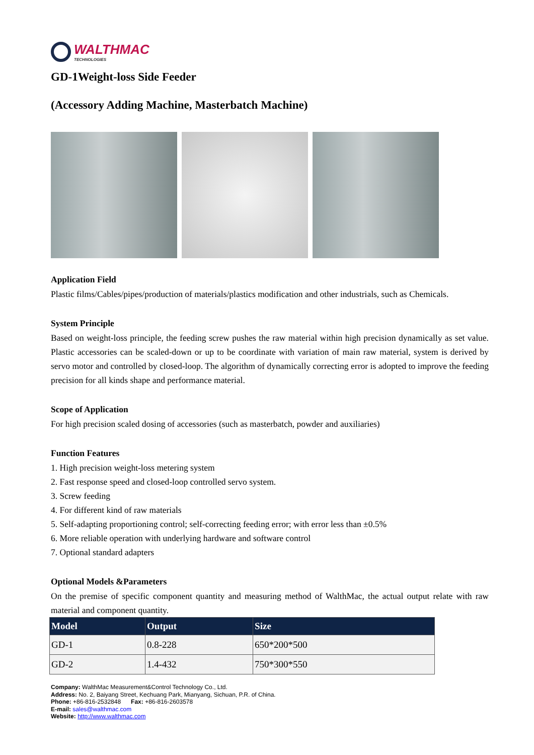WALTHMAC
TECHNOLOGIES
GD-1Weight-loss Side Feeder
(Accessory Adding Machine, Masterbatch Machine)
Application Field
Plastic films/Cables/pipes/production of materials/plastics modification and other industrials, such as Chemicals.
System Principle
Based on weight-loss principle, the feeding screw pushes the raw material within high precision dynamically as set value. Plastic accessories can be scaled-down or up to be coordinate with variation of main raw material, system is derived by servo motor and controlled by closed-loop. The algorithm of dynamically correcting error is adopted to improve the feeding precision for all kinds shape and performance material.
Scope of Application
For high precision scaled dosing of accessories (such as masterbatch, powder and auxiliaries)
Function Features
1. High precision weight-loss metering system
2. Fast response speed and closed-loop controlled servo system.
3. Screw feeding
4. For different kind of raw materials
5. Self-adapting proportioning control; self-correcting feeding error; with error less than ±0.5%
6. More reliable operation with underlying hardware and software control
7. Optional standard adapters
Optional Models &Parameters
On the premise of specific component quantity and measuring method of WalthMac, the actual output relate with raw material and component quantity.
| Model | Output | Size |
| --- | --- | --- |
| GD-1 | 0.8-228 | 650*200*500 |
| GD-2 | 1.4-432 | 750*300*550 |
Company: WalthMac Measurement&Control Technology Co., Ltd.
Address: No. 2, Baiyang Street, Kechuang Park, Mianyang, Sichuan, P.R. of China.
Phone: +86-816-2532848 Fax: +86-816-2603578
E-mail: sales@walthmac.com
Website: http://www.walthmac.com